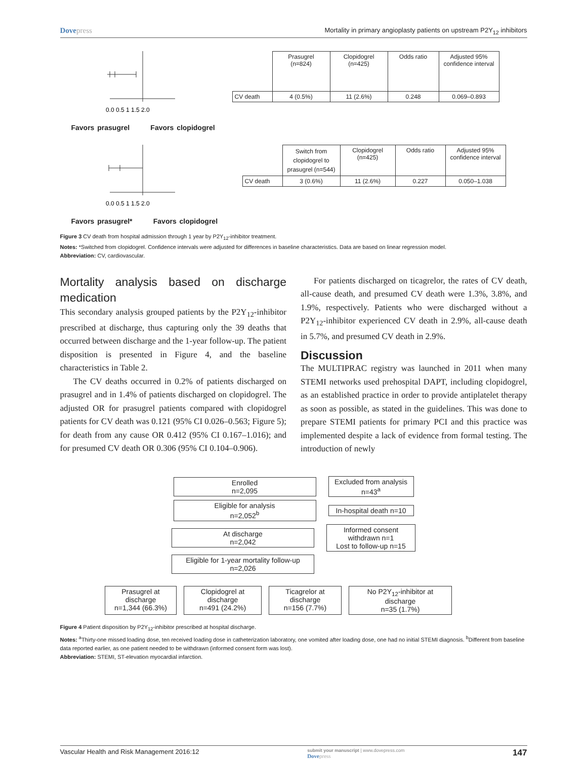Dovepress Mortality in primary angioplasty patients on upstream P2Y<sub>12</sub> inhibitors
0.0 0.5 1 1.5 2.0
Favors prasugrel Favors clopidogrel
| | Prasugrel (n=824) | Clopidogrel (n=425) | Odds ratio | Adjusted 95% confidence interval |
| CV death | 4 (0.5%) | 11 (2.6%) | 0.248 | 0.069–0.893 |
0.0 0.5 1 1.5 2.0
Favors prasugrel* Favors clopidogrel
| | Switch from clopidogrel to prasugrel (n=544) | Clopidogrel (n=425) | Odds ratio | Adjusted 95% confidence interval |
| CV death | 3 (0.6%) | 11 (2.6%) | 0.227 | 0.050–1.038 |
Figure 3 CV death from hospital admission through 1 year by P2Y<sub>12</sub>-inhibitor treatment.
Notes: *Switched from clopidogrel. Confidence intervals were adjusted for differences in baseline characteristics. Data are based on linear regression model.
Abbreviation: CV, cardiovascular.
Mortality analysis based on discharge medication
This secondary analysis grouped patients by the P2Y<sub>12</sub>-inhibitor prescribed at discharge, thus capturing only the 39 deaths that occurred between discharge and the 1-year follow-up. The patient disposition is presented in Figure 4, and the baseline characteristics in Table 2.
The CV deaths occurred in 0.2% of patients discharged on prasugrel and in 1.4% of patients discharged on clopidogrel. The adjusted OR for prasugrel patients compared with clopidogrel patients for CV death was 0.121 (95% CI 0.026–0.563; Figure 5); for death from any cause OR 0.412 (95% CI 0.167–1.016); and for presumed CV death OR 0.306 (95% CI 0.104–0.906).
For patients discharged on ticagrelor, the rates of CV death, all-cause death, and presumed CV death were 1.3%, 3.8%, and 1.9%, respectively. Patients who were discharged without a P2Y<sub>12</sub>-inhibitor experienced CV death in 2.9%, all-cause death in 5.7%, and presumed CV death in 2.9%.
Discussion
The MULTIPRAC registry was launched in 2011 when many STEMI networks used prehospital DAPT, including clopidogrel, as an established practice in order to provide antiplatelet therapy as soon as possible, as stated in the guidelines. This was done to prepare STEMI patients for primary PCI and this practice was implemented despite a lack of evidence from formal testing. The introduction of newly
Enrolled
n=2,095 Excluded from analysis
n=43<sup>a</sup>
Eligible for analysis
n=2,052<sup>b</sup> In-hospital death n=10
At discharge
n=2,042 Informed consent withdrawn n=1
Lost to follow-up n=15
Eligible for 1-year mortality follow-up
n=2,026
Prasugrel at discharge
n=1,344 (66.3%) Clopidogrel at discharge
n=491 (24.2%) Ticagrelor at discharge
n=156 (7.7%) No P2Y<sub>12</sub>-inhibitor at discharge
n=35 (1.7%)
Figure 4 Patient disposition by P2Y<sub>12</sub>-inhibitor prescribed at hospital discharge.
Notes: <sup>a</sup>Thirty-one missed loading dose, ten received loading dose in catheterization laboratory, one vomited after loading dose, one had no initial STEMI diagnosis. <sup>b</sup>Different from baseline data reported earlier, as one patient needed to be withdrawn (informed consent form was lost).
Abbreviation: STEMI, ST-elevation myocardial infarction.
Vascular Health and Risk Management 2016:12 submit your manuscript | www.dovepress.com
Dovepress 147